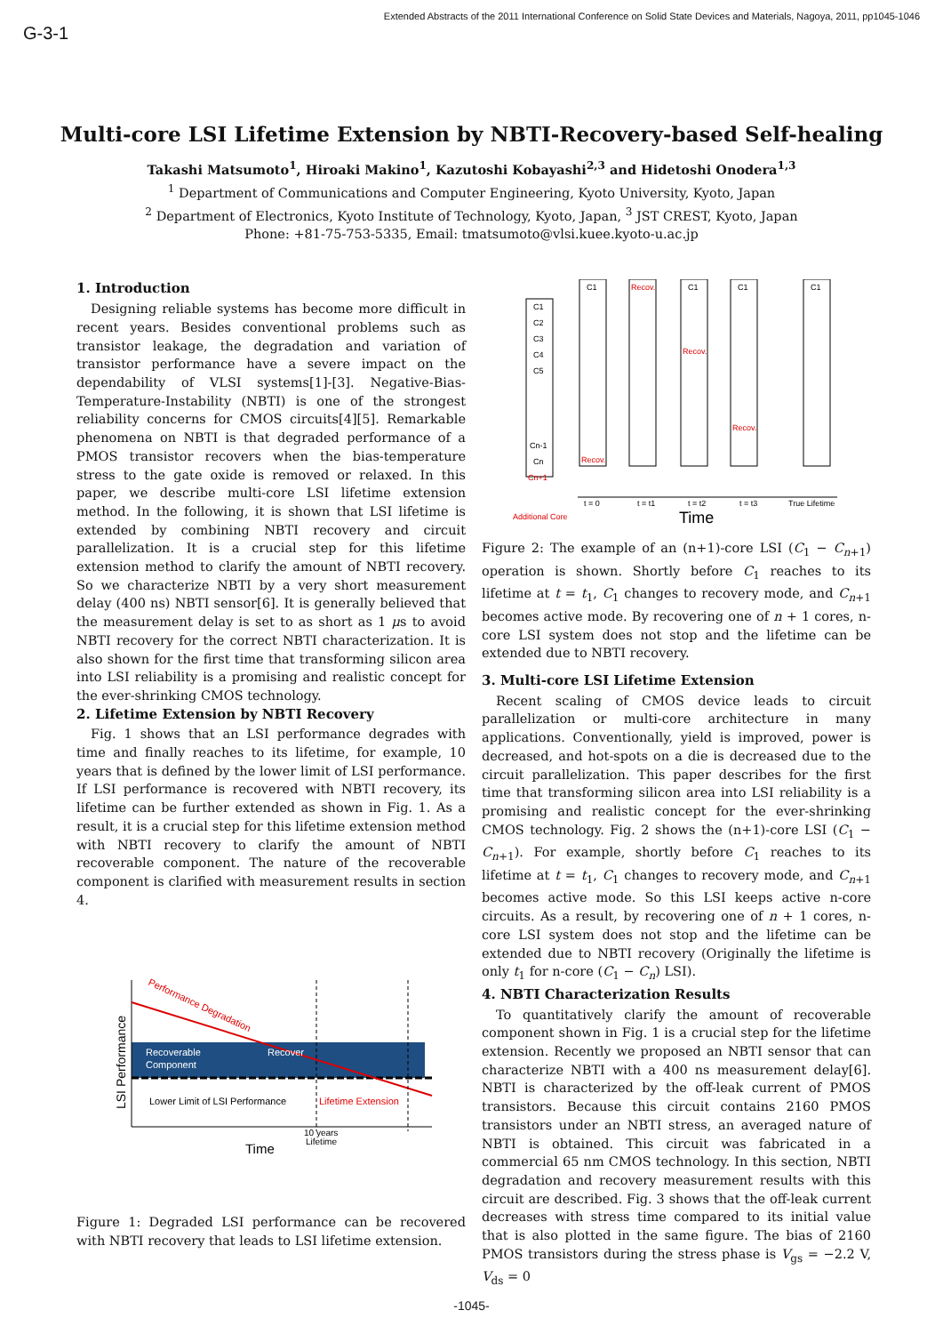G-3-1
Extended Abstracts of the 2011 International Conference on Solid State Devices and Materials, Nagoya, 2011, pp1045-1046
Multi-core LSI Lifetime Extension by NBTI-Recovery-based Self-healing
Takashi Matsumoto<sup>1</sup>, Hiroaki Makino<sup>1</sup>, Kazutoshi Kobayashi<sup>2,3</sup> and Hidetoshi Onodera<sup>1,3</sup>
<sup>1</sup> Department of Communications and Computer Engineering, Kyoto University, Kyoto, Japan
<sup>2</sup> Department of Electronics, Kyoto Institute of Technology, Kyoto, Japan, <sup>3</sup> JST CREST, Kyoto, Japan
Phone: +81-75-753-5335, Email: tmatsumoto@vlsi.kuee.kyoto-u.ac.jp
1. Introduction
Designing reliable systems has become more difficult in recent years. Besides conventional problems such as transistor leakage, the degradation and variation of transistor performance have a severe impact on the dependability of VLSI systems[1]-[3]. Negative-Bias-Temperature-Instability (NBTI) is one of the strongest reliability concerns for CMOS circuits[4][5]. Remarkable phenomena on NBTI is that degraded performance of a PMOS transistor recovers when the bias-temperature stress to the gate oxide is removed or relaxed. In this paper, we describe multi-core LSI lifetime extension method. In the following, it is shown that LSI lifetime is extended by combining NBTI recovery and circuit parallelization. It is a crucial step for this lifetime extension method to clarify the amount of NBTI recovery. So we characterize NBTI by a very short measurement delay (400 ns) NBTI sensor[6]. It is generally believed that the measurement delay is set to as short as 1 μs to avoid NBTI recovery for the correct NBTI characterization. It is also shown for the first time that transforming silicon area into LSI reliability is a promising and realistic concept for the ever-shrinking CMOS technology.
2. Lifetime Extension by NBTI Recovery
Fig. 1 shows that an LSI performance degrades with time and finally reaches to its lifetime, for example, 10 years that is defined by the lower limit of LSI performance. If LSI performance is recovered with NBTI recovery, its lifetime can be further extended as shown in Fig. 1. As a result, it is a crucial step for this lifetime extension method with NBTI recovery to clarify the amount of NBTI recoverable component. The nature of the recoverable component is clarified with measurement results in section 4.
Recoverable
Component
Recover
Lower Limit of LSI Performance
Lifetime Extension
Performance Degradation
LSI Performance
10 years
Lifetime
Time
Figure 1: Degraded LSI performance can be recovered with NBTI recovery that leads to LSI lifetime extension.
C1
C2
C3
C4
C5
Cn-1
Cn
Cn+1
C1
Recov.
C1
C1
C1
Recov.
Recov.
Recov.
Additional Core
t = 0
t = t1
t = t2
t = t3
True Lifetime
Time
Figure 2: The example of an (n+1)-core LSI (C<sub>1</sub> − C<sub>n+1</sub>) operation is shown. Shortly before C<sub>1</sub> reaches to its lifetime at t = t<sub>1</sub>, C<sub>1</sub> changes to recovery mode, and C<sub>n+1</sub> becomes active mode. By recovering one of n + 1 cores, n-core LSI system does not stop and the lifetime can be extended due to NBTI recovery.
3. Multi-core LSI Lifetime Extension
Recent scaling of CMOS device leads to circuit parallelization or multi-core architecture in many applications. Conventionally, yield is improved, power is decreased, and hot-spots on a die is decreased due to the circuit parallelization. This paper describes for the first time that transforming silicon area into LSI reliability is a promising and realistic concept for the ever-shrinking CMOS technology. Fig. 2 shows the (n+1)-core LSI (C<sub>1</sub> − C<sub>n+1</sub>). For example, shortly before C<sub>1</sub> reaches to its lifetime at t = t<sub>1</sub>, C<sub>1</sub> changes to recovery mode, and C<sub>n+1</sub> becomes active mode. So this LSI keeps active n-core circuits. As a result, by recovering one of n + 1 cores, n-core LSI system does not stop and the lifetime can be extended due to NBTI recovery (Originally the lifetime is only t<sub>1</sub> for n-core (C<sub>1</sub> − C<sub>n</sub>) LSI).
4. NBTI Characterization Results
To quantitatively clarify the amount of recoverable component shown in Fig. 1 is a crucial step for the lifetime extension. Recently we proposed an NBTI sensor that can characterize NBTI with a 400 ns measurement delay[6]. NBTI is characterized by the off-leak current of PMOS transistors. Because this circuit contains 2160 PMOS transistors under an NBTI stress, an averaged nature of NBTI is obtained. This circuit was fabricated in a commercial 65 nm CMOS technology. In this section, NBTI degradation and recovery measurement results with this circuit are described. Fig. 3 shows that the off-leak current decreases with stress time compared to its initial value that is also plotted in the same figure. The bias of 2160 PMOS transistors during the stress phase is V<sub>gs</sub> = −2.2 V, V<sub>ds</sub> = 0
-1045-